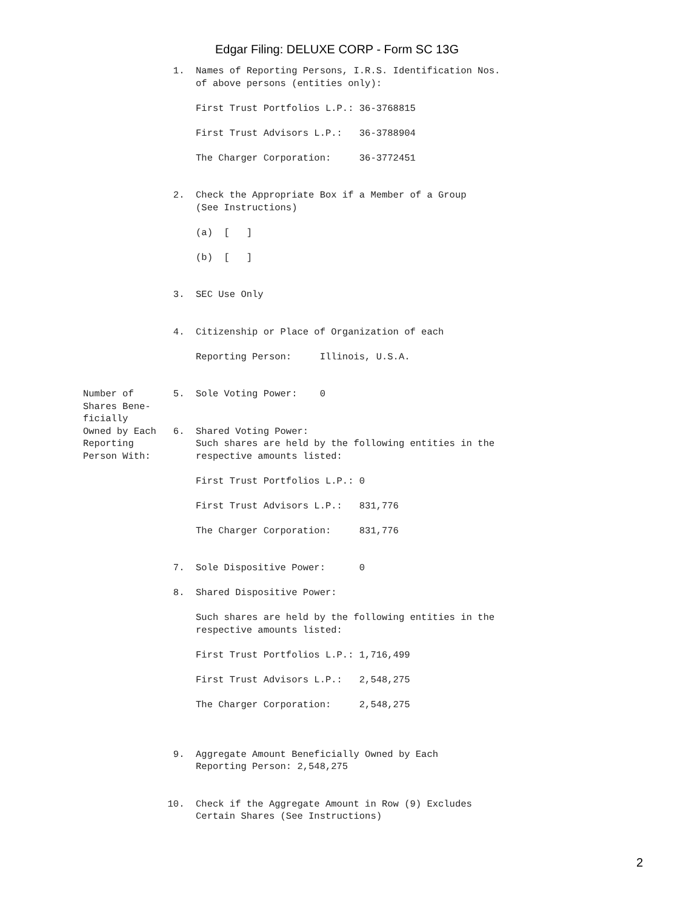Edgar Filing: DELUXE CORP - Form SC 13G
                1.  Names of Reporting Persons, I.R.S. Identification Nos.
                    of above persons (entities only):

                    First Trust Portfolios L.P.: 36-3768815

                    First Trust Advisors L.P.:   36-3788904

                    The Charger Corporation:     36-3772451


                2.  Check the Appropriate Box if a Member of a Group
                    (See Instructions)

                    (a)  [   ]

                    (b)  [   ]


                3.  SEC Use Only


                4.  Citizenship or Place of Organization of each

                    Reporting Person:     Illinois, U.S.A.


Number of       5.  Sole Voting Power:    0
Shares Bene-
ficially
Owned by Each   6.  Shared Voting Power:
Reporting           Such shares are held by the following entities in the
Person With:        respective amounts listed:

                    First Trust Portfolios L.P.: 0

                    First Trust Advisors L.P.:   831,776

                    The Charger Corporation:     831,776


                7.  Sole Dispositive Power:      0

                8.  Shared Dispositive Power:

                    Such shares are held by the following entities in the
                    respective amounts listed:

                    First Trust Portfolios L.P.: 1,716,499

                    First Trust Advisors L.P.:   2,548,275

                    The Charger Corporation:     2,548,275



                9.  Aggregate Amount Beneficially Owned by Each
                    Reporting Person: 2,548,275


               10.  Check if the Aggregate Amount in Row (9) Excludes
                    Certain Shares (See Instructions)
2